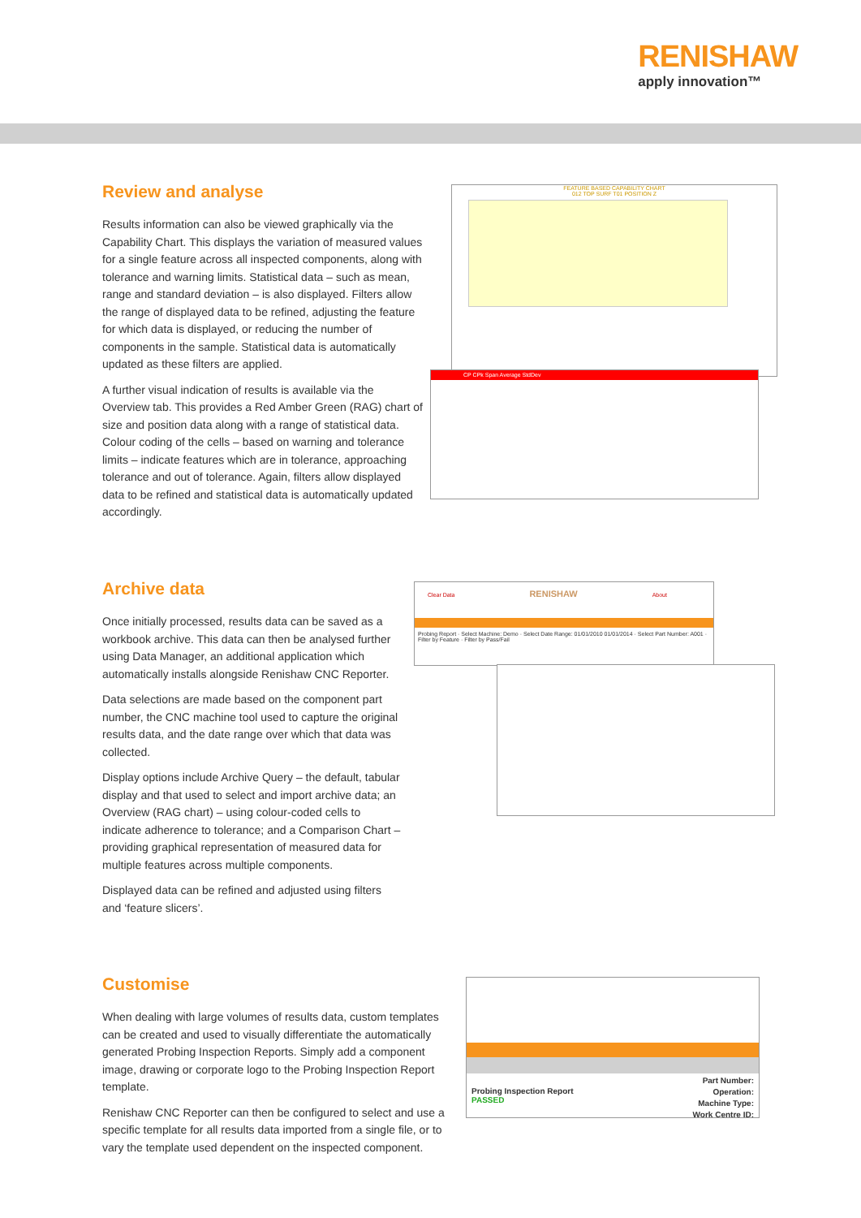RENISHAW
apply innovation™
Review and analyse
Results information can also be viewed graphically via the Capability Chart. This displays the variation of measured values for a single feature across all inspected components, along with tolerance and warning limits. Statistical data – such as mean, range and standard deviation – is also displayed. Filters allow the range of displayed data to be refined, adjusting the feature for which data is displayed, or reducing the number of components in the sample. Statistical data is automatically updated as these filters are applied.
A further visual indication of results is available via the Overview tab. This provides a Red Amber Green (RAG) chart of size and position data along with a range of statistical data. Colour coding of the cells – based on warning and tolerance limits – indicate features which are in tolerance, approaching tolerance and out of tolerance. Again, filters allow displayed data to be refined and statistical data is automatically updated accordingly.
FEATURE BASED CAPABILITY CHART
012 TOP SURF T01 POSITION Z
CP CPk Span Average StdDev
Archive data
Once initially processed, results data can be saved as a workbook archive. This data can then be analysed further using Data Manager, an additional application which automatically installs alongside Renishaw CNC Reporter.
Data selections are made based on the component part number, the CNC machine tool used to capture the original results data, and the date range over which that data was collected.
Display options include Archive Query – the default, tabular display and that used to select and import archive data; an Overview (RAG chart) – using colour-coded cells to indicate adherence to tolerance; and a Comparison Chart – providing graphical representation of measured data for multiple features across multiple components.
Displayed data can be refined and adjusted using filters and ‘feature slicers’.
Clear Data RENISHAW About
Probing Report · Select Machine: Demo · Select Date Range: 01/01/2010 01/01/2014 · Select Part Number: A001 · Filter by Feature · Filter by Pass/Fail
Customise
When dealing with large volumes of results data, custom templates can be created and used to visually differentiate the automatically generated Probing Inspection Reports. Simply add a component image, drawing or corporate logo to the Probing Inspection Report template.
Renishaw CNC Reporter can then be configured to select and use a specific template for all results data imported from a single file, or to vary the template used dependent on the inspected component.
Probing Inspection Report
PASSED
Part Number:
Operation:
Machine Type:
Work Centre ID: